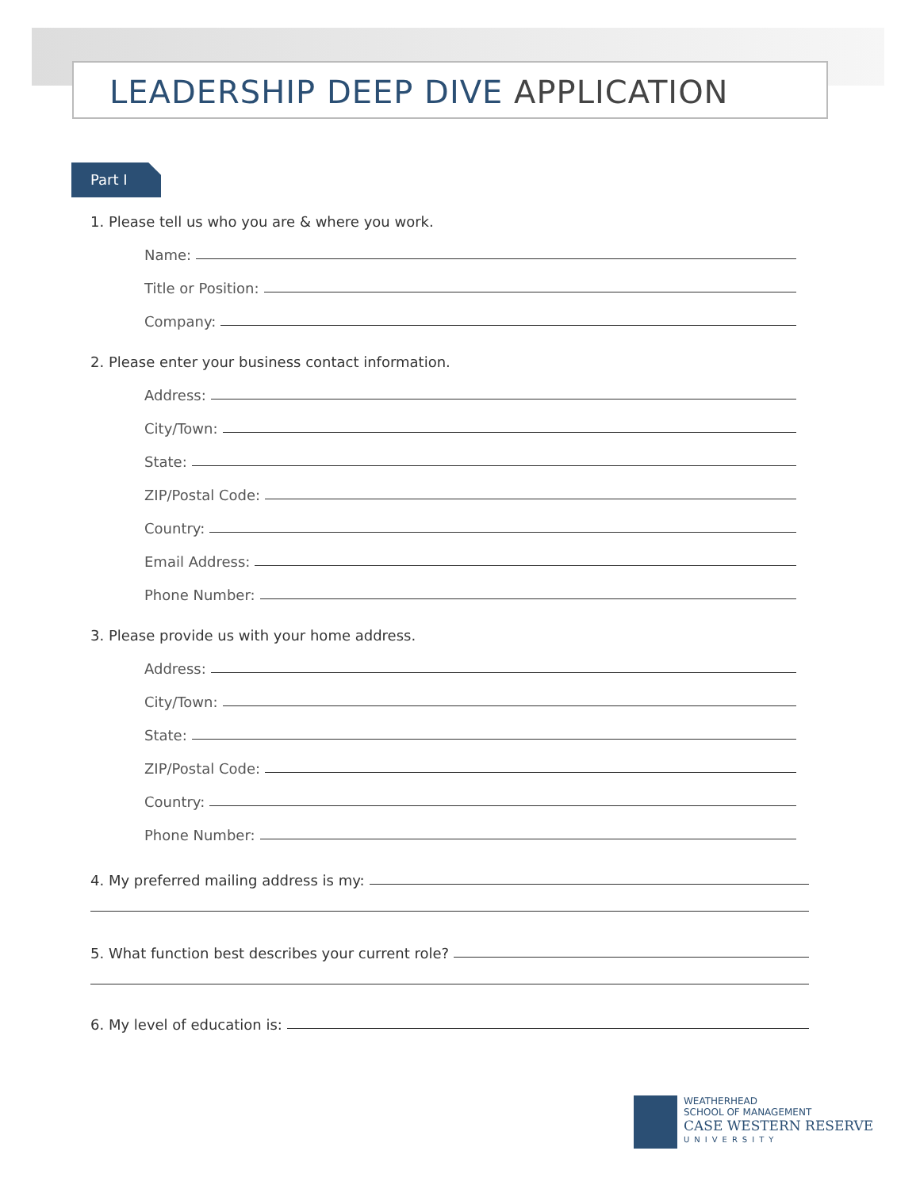LEADERSHIP DEEP DIVE APPLICATION
Part I
1. Please tell us who you are & where you work.
Name:
Title or Position:
Company:
2. Please enter your business contact information.
Address:
City/Town:
State:
ZIP/Postal Code:
Country:
Email Address:
Phone Number:
3. Please provide us with your home address.
Address:
City/Town:
State:
ZIP/Postal Code:
Country:
Phone Number:
4. My preferred mailing address is my:
5. What function best describes your current role?
6. My level of education is:
WEATHERHEAD
SCHOOL OF MANAGEMENT
CASE WESTERN RESERVE
UNIVERSITY